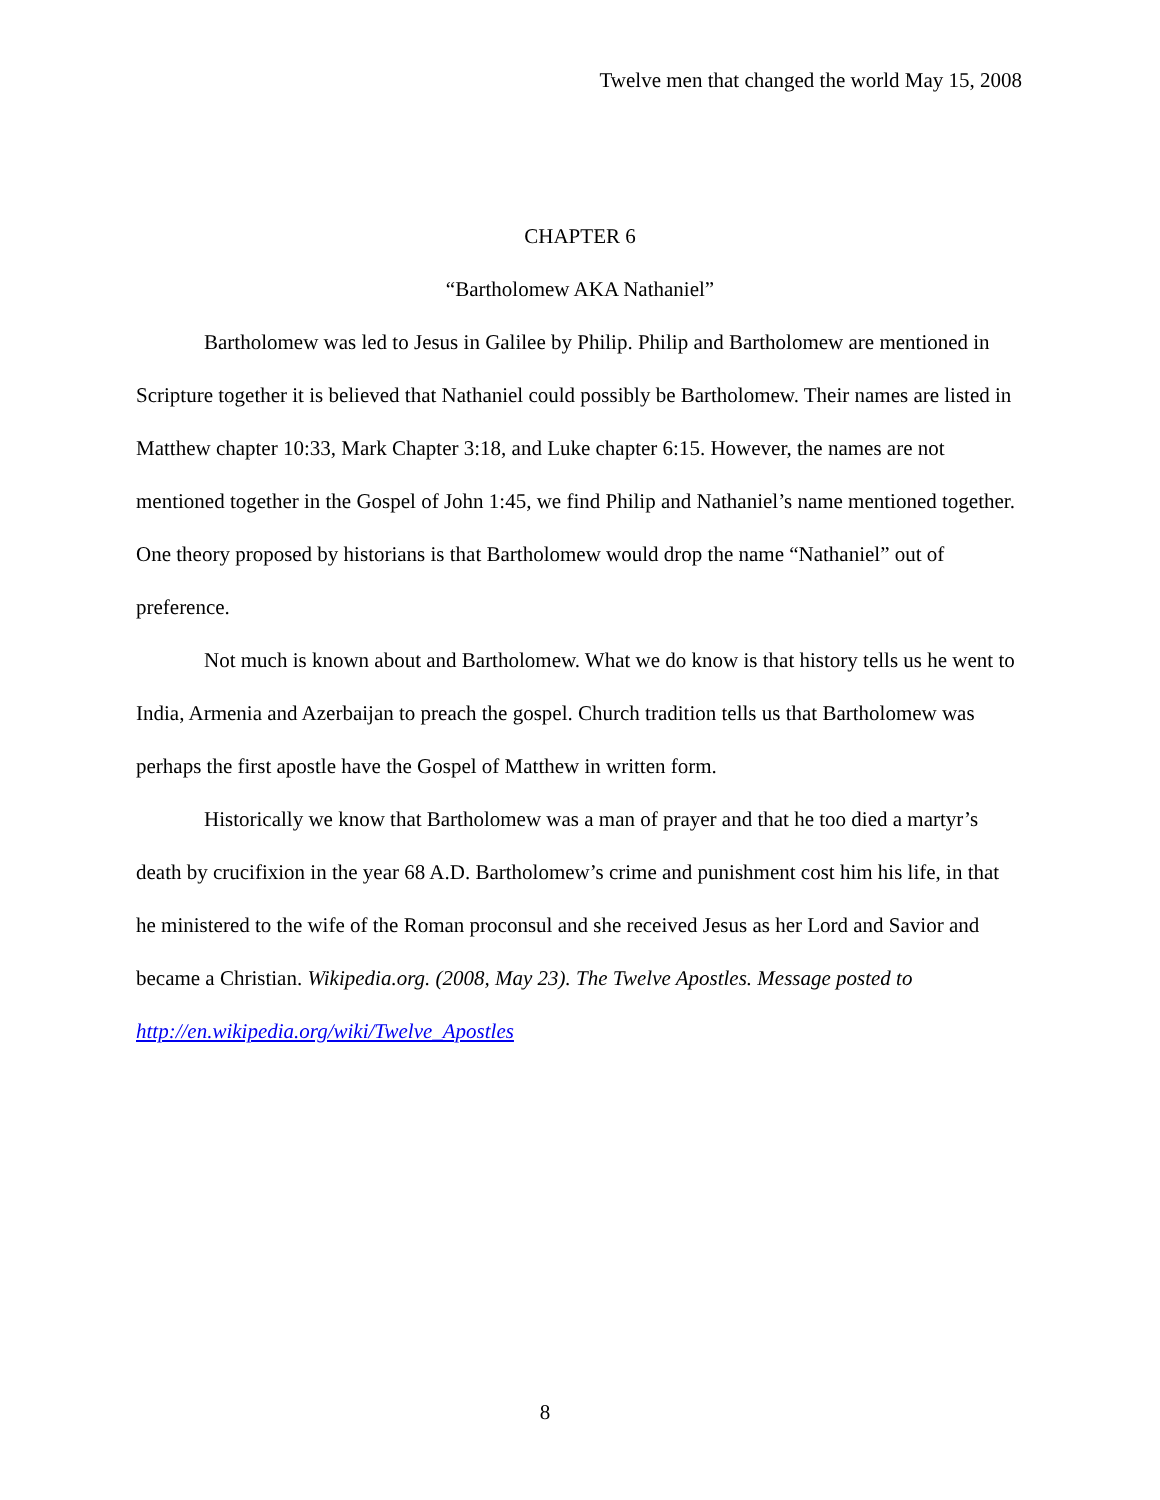Twelve men that changed the world May 15, 2008
CHAPTER 6
“Bartholomew AKA Nathaniel”
Bartholomew was led to Jesus in Galilee by Philip. Philip and Bartholomew are mentioned in Scripture together it is believed that Nathaniel could possibly be Bartholomew. Their names are listed in Matthew chapter 10:33, Mark Chapter 3:18, and Luke chapter 6:15. However, the names are not mentioned together in the Gospel of John 1:45, we find Philip and Nathaniel’s name mentioned together. One theory proposed by historians is that Bartholomew would drop the name “Nathaniel” out of preference.
Not much is known about and Bartholomew. What we do know is that history tells us he went to India, Armenia and Azerbaijan to preach the gospel. Church tradition tells us that Bartholomew was perhaps the first apostle have the Gospel of Matthew in written form.
Historically we know that Bartholomew was a man of prayer and that he too died a martyr’s death by crucifixion in the year 68 A.D. Bartholomew’s crime and punishment cost him his life, in that he ministered to the wife of the Roman proconsul and she received Jesus as her Lord and Savior and became a Christian. Wikipedia.org. (2008, May 23). The Twelve Apostles. Message posted to http://en.wikipedia.org/wiki/Twelve_Apostles
8